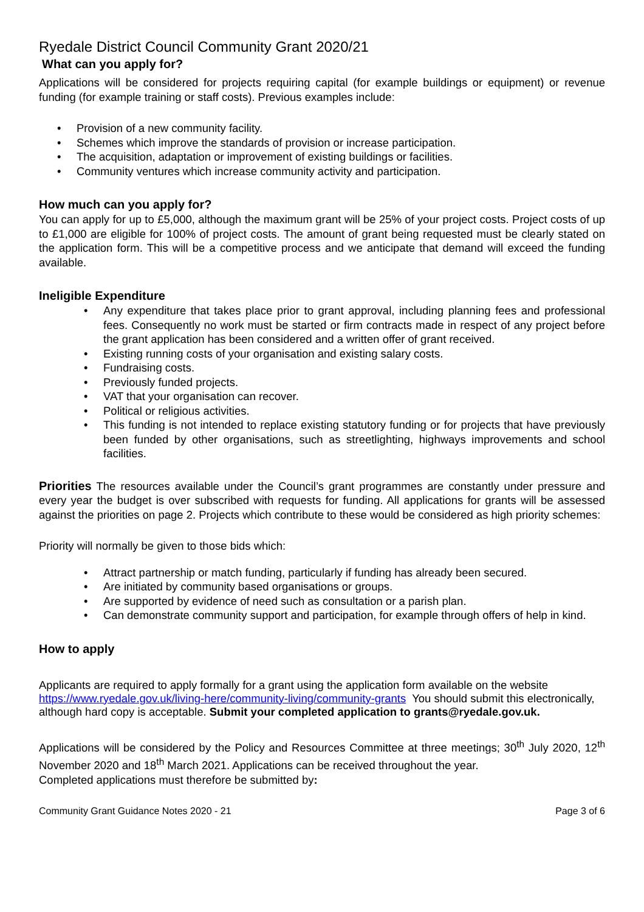Ryedale District Council Community Grant 2020/21
What can you apply for?
Applications will be considered for projects requiring capital (for example buildings or equipment) or revenue funding (for example training or staff costs). Previous examples include:
• Provision of a new community facility.
• Schemes which improve the standards of provision or increase participation.
• The acquisition, adaptation or improvement of existing buildings or facilities.
• Community ventures which increase community activity and participation.
How much can you apply for?
You can apply for up to £5,000, although the maximum grant will be 25% of your project costs. Project costs of up to £1,000 are eligible for 100% of project costs. The amount of grant being requested must be clearly stated on the application form. This will be a competitive process and we anticipate that demand will exceed the funding available.
Ineligible Expenditure
• Any expenditure that takes place prior to grant approval, including planning fees and professional fees. Consequently no work must be started or firm contracts made in respect of any project before the grant application has been considered and a written offer of grant received.
• Existing running costs of your organisation and existing salary costs.
• Fundraising costs.
• Previously funded projects.
• VAT that your organisation can recover.
• Political or religious activities.
• This funding is not intended to replace existing statutory funding or for projects that have previously been funded by other organisations, such as streetlighting, highways improvements and school facilities.
Priorities The resources available under the Council’s grant programmes are constantly under pressure and every year the budget is over subscribed with requests for funding. All applications for grants will be assessed against the priorities on page 2. Projects which contribute to these would be considered as high priority schemes:
Priority will normally be given to those bids which:
• Attract partnership or match funding, particularly if funding has already been secured.
• Are initiated by community based organisations or groups.
• Are supported by evidence of need such as consultation or a parish plan.
• Can demonstrate community support and participation, for example through offers of help in kind.
How to apply
Applicants are required to apply formally for a grant using the application form available on the website https://www.ryedale.gov.uk/living-here/community-living/community-grants You should submit this electronically, although hard copy is acceptable. Submit your completed application to grants@ryedale.gov.uk.
Applications will be considered by the Policy and Resources Committee at three meetings; 30<sup>th</sup> July 2020, 12<sup>th</sup> November 2020 and 18<sup>th</sup> March 2021. Applications can be received throughout the year.
Completed applications must therefore be submitted by:
Community Grant Guidance Notes 2020 - 21 Page 3 of 6